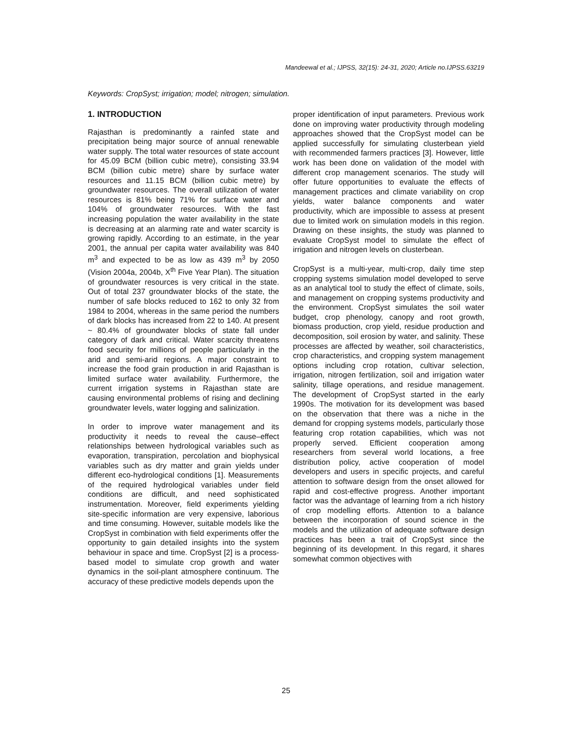Mandeewal et al.; IJPSS, 32(15): 24-31, 2020; Article no.IJPSS.63219
Keywords: CropSyst; irrigation; model; nitrogen; simulation.
1. INTRODUCTION
Rajasthan is predominantly a rainfed state and precipitation being major source of annual renewable water supply. The total water resources of state account for 45.09 BCM (billion cubic metre), consisting 33.94 BCM (billion cubic metre) share by surface water resources and 11.15 BCM (billion cubic metre) by groundwater resources. The overall utilization of water resources is 81% being 71% for surface water and 104% of groundwater resources. With the fast increasing population the water availability in the state is decreasing at an alarming rate and water scarcity is growing rapidly. According to an estimate, in the year 2001, the annual per capita water availability was 840 m<sup>3</sup> and expected to be as low as 439 m<sup>3</sup> by 2050 (Vision 2004a, 2004b, X<sup>th</sup> Five Year Plan). The situation of groundwater resources is very critical in the state. Out of total 237 groundwater blocks of the state, the number of safe blocks reduced to 162 to only 32 from 1984 to 2004, whereas in the same period the numbers of dark blocks has increased from 22 to 140. At present ~ 80.4% of groundwater blocks of state fall under category of dark and critical. Water scarcity threatens food security for millions of people particularly in the arid and semi-arid regions. A major constraint to increase the food grain production in arid Rajasthan is limited surface water availability. Furthermore, the current irrigation systems in Rajasthan state are causing environmental problems of rising and declining groundwater levels, water logging and salinization.
In order to improve water management and its productivity it needs to reveal the cause–effect relationships between hydrological variables such as evaporation, transpiration, percolation and biophysical variables such as dry matter and grain yields under different eco-hydrological conditions [1]. Measurements of the required hydrological variables under field conditions are difficult, and need sophisticated instrumentation. Moreover, field experiments yielding site-specific information are very expensive, laborious and time consuming. However, suitable models like the CropSyst in combination with field experiments offer the opportunity to gain detailed insights into the system behaviour in space and time. CropSyst [2] is a process-based model to simulate crop growth and water dynamics in the soil-plant atmosphere continuum. The accuracy of these predictive models depends upon the
proper identification of input parameters. Previous work done on improving water productivity through modeling approaches showed that the CropSyst model can be applied successfully for simulating clusterbean yield with recommended farmers practices [3]. However, little work has been done on validation of the model with different crop management scenarios. The study will offer future opportunities to evaluate the effects of management practices and climate variability on crop yields, water balance components and water productivity, which are impossible to assess at present due to limited work on simulation models in this region. Drawing on these insights, the study was planned to evaluate CropSyst model to simulate the effect of irrigation and nitrogen levels on clusterbean.
CropSyst is a multi-year, multi-crop, daily time step cropping systems simulation model developed to serve as an analytical tool to study the effect of climate, soils, and management on cropping systems productivity and the environment. CropSyst simulates the soil water budget, crop phenology, canopy and root growth, biomass production, crop yield, residue production and decomposition, soil erosion by water, and salinity. These processes are affected by weather, soil characteristics, crop characteristics, and cropping system management options including crop rotation, cultivar selection, irrigation, nitrogen fertilization, soil and irrigation water salinity, tillage operations, and residue management. The development of CropSyst started in the early 1990s. The motivation for its development was based on the observation that there was a niche in the demand for cropping systems models, particularly those featuring crop rotation capabilities, which was not properly served. Efficient cooperation among researchers from several world locations, a free distribution policy, active cooperation of model developers and users in specific projects, and careful attention to software design from the onset allowed for rapid and cost-effective progress. Another important factor was the advantage of learning from a rich history of crop modelling efforts. Attention to a balance between the incorporation of sound science in the models and the utilization of adequate software design practices has been a trait of CropSyst since the beginning of its development. In this regard, it shares somewhat common objectives with
25